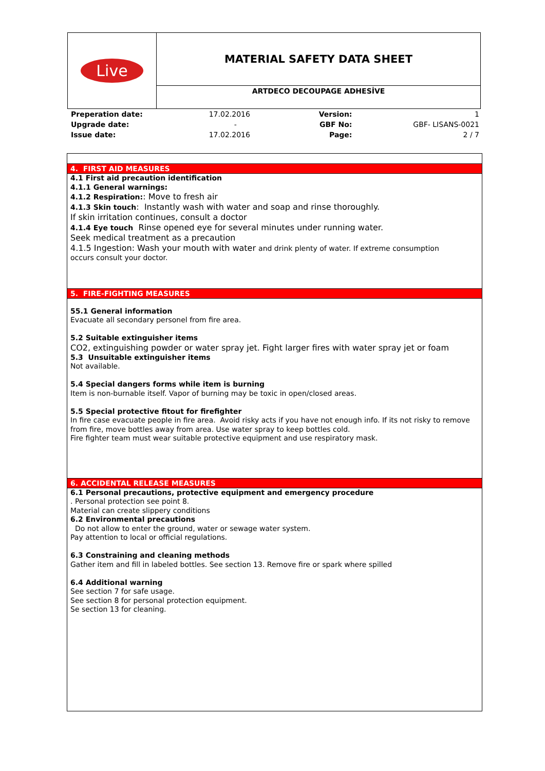| Live | MATERIAL SAFETY DATA SHEET |
| | ARTDECO DECOUPAGE ADHESİVE |
| Preperation date: | 17.02.2016 | Version: | 1 |
| Upgrade date: | - | GBF No: | GBF- LISANS-0021 |
| Issue date: | 17.02.2016 | Page: | 2 / 7 |
4. FIRST AID MEASURES
4.1 First aid precaution identification
4.1.1 General warnings:
4.1.2 Respiration:: Move to fresh air
4.1.3 Skin touch: Instantly wash with water and soap and rinse thoroughly.
If skin irritation continues, consult a doctor
4.1.4 Eye touch Rinse opened eye for several minutes under running water.
Seek medical treatment as a precaution
4.1.5 Ingestion: Wash your mouth with water and drink plenty of water. If extreme consumption
occurs consult your doctor.
5. FIRE-FIGHTING MEASURES
55.1 General information
Evacuate all secondary personel from fire area.
5.2 Suitable extinguisher items
CO2, extinguishing powder or water spray jet. Fight larger fires with water spray jet or foam
5.3 Unsuitable extinguisher items
Not available.
5.4 Special dangers forms while item is burning
Item is non-burnable itself. Vapor of burning may be toxic in open/closed areas.
5.5 Special protective fitout for firefighter
In fire case evacuate people in fire area. Avoid risky acts if you have not enough info. If its not risky to remove from fire, move bottles away from area. Use water spray to keep bottles cold.
Fire fighter team must wear suitable protective equipment and use respiratory mask.
6. ACCIDENTAL RELEASE MEASURES
6.1 Personal precautions, protective equipment and emergency procedure
. Personal protection see point 8.
Material can create slippery conditions
6.2 Environmental precautions
Do not allow to enter the ground, water or sewage water system.
Pay attention to local or official regulations.
6.3 Constraining and cleaning methods
Gather item and fill in labeled bottles. See section 13. Remove fire or spark where spilled
6.4 Additional warning
See section 7 for safe usage.
See section 8 for personal protection equipment.
Se section 13 for cleaning.